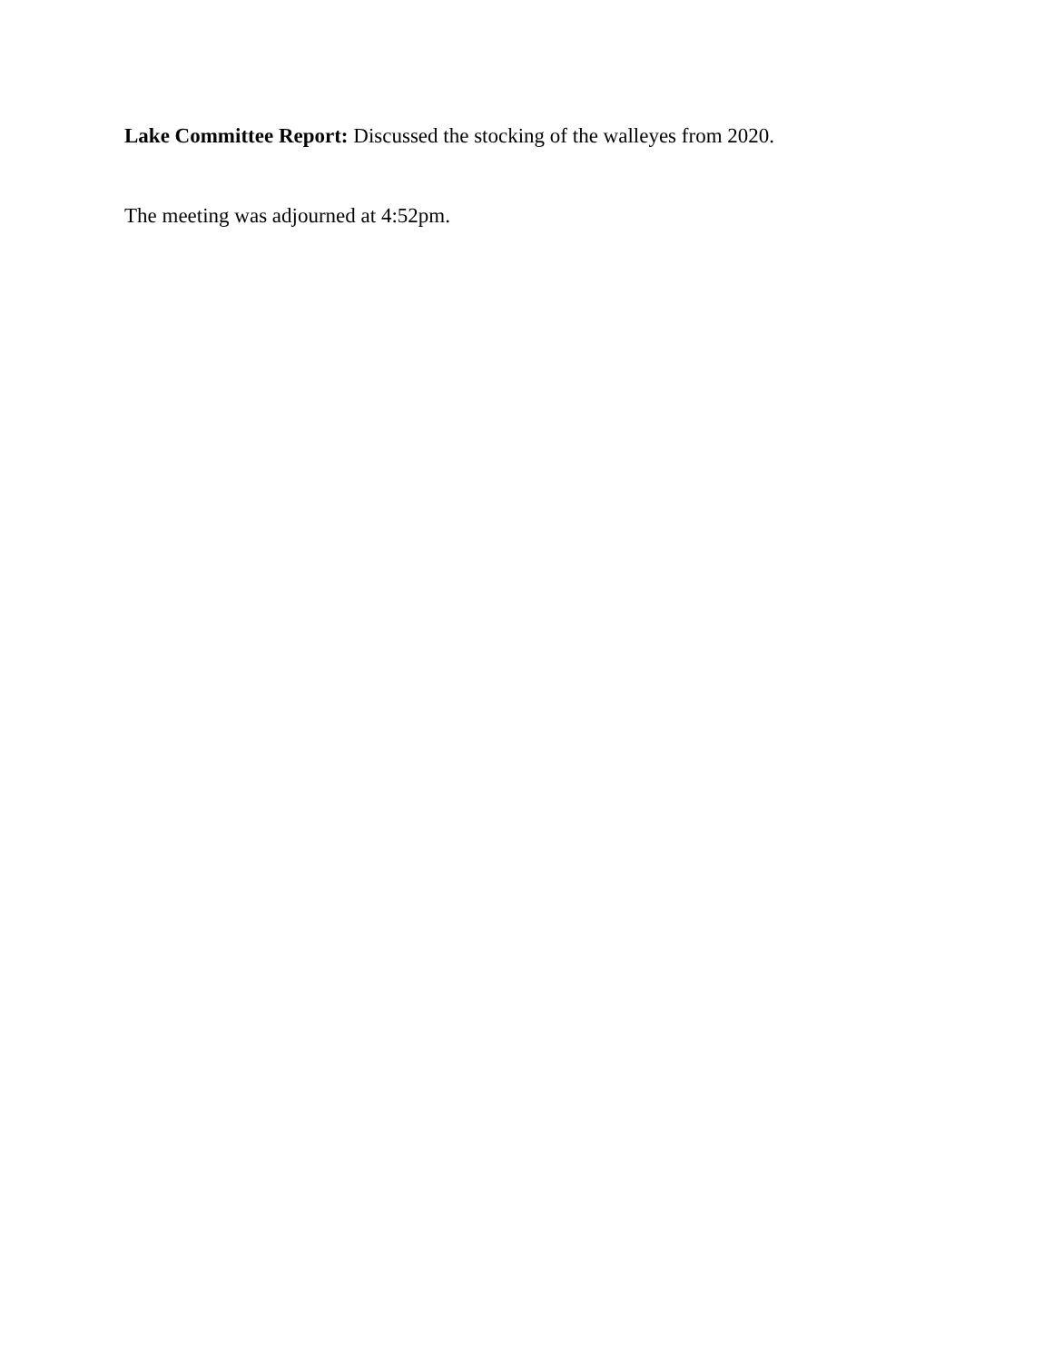Lake Committee Report: Discussed the stocking of the walleyes from 2020.
The meeting was adjourned at 4:52pm.